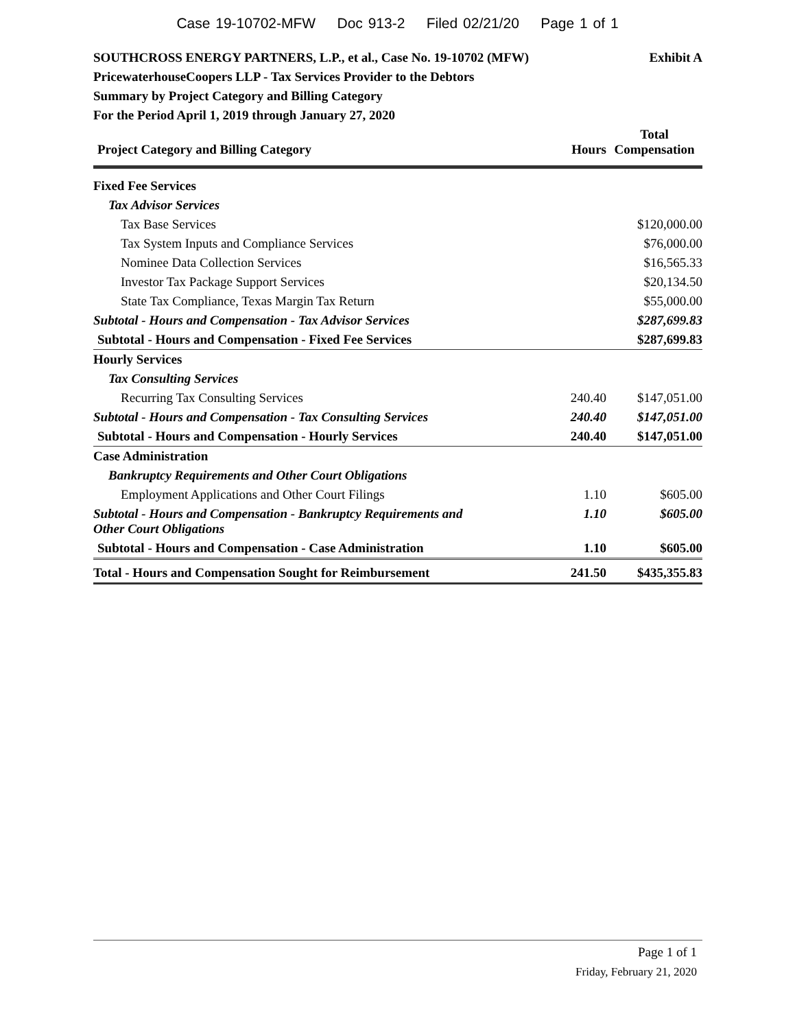Case 19-10702-MFW Doc 913-2 Filed 02/21/20 Page 1 of 1
Exhibit A SOUTHCROSS ENERGY PARTNERS, L.P., et al., Case No. 19-10702 (MFW)
PricewaterhouseCoopers LLP - Tax Services Provider to the Debtors
Summary by Project Category and Billing Category
For the Period April 1, 2019 through January 27, 2020
| Project Category and Billing Category | Hours | Total Compensation |
| --- | --- | --- |
| Fixed Fee Services | | |
| Tax Advisor Services | | |
| Tax Base Services | | $120,000.00 |
| Tax System Inputs and Compliance Services | | $76,000.00 |
| Nominee Data Collection Services | | $16,565.33 |
| Investor Tax Package Support Services | | $20,134.50 |
| State Tax Compliance, Texas Margin Tax Return | | $55,000.00 |
| Subtotal - Hours and Compensation - Tax Advisor Services | | $287,699.83 |
| Subtotal - Hours and Compensation - Fixed Fee Services | | $287,699.83 |
| Hourly Services | | |
| Tax Consulting Services | | |
| Recurring Tax Consulting Services | 240.40 | $147,051.00 |
| Subtotal - Hours and Compensation - Tax Consulting Services | 240.40 | $147,051.00 |
| Subtotal - Hours and Compensation - Hourly Services | 240.40 | $147,051.00 |
| Case Administration | | |
| Bankruptcy Requirements and Other Court Obligations | | |
| Employment Applications and Other Court Filings | 1.10 | $605.00 |
| Subtotal - Hours and Compensation - Bankruptcy Requirements and Other Court Obligations | 1.10 | $605.00 |
| Subtotal - Hours and Compensation - Case Administration | 1.10 | $605.00 |
| Total - Hours and Compensation Sought for Reimbursement | 241.50 | $435,355.83 |
Page 1 of 1
Friday, February 21, 2020